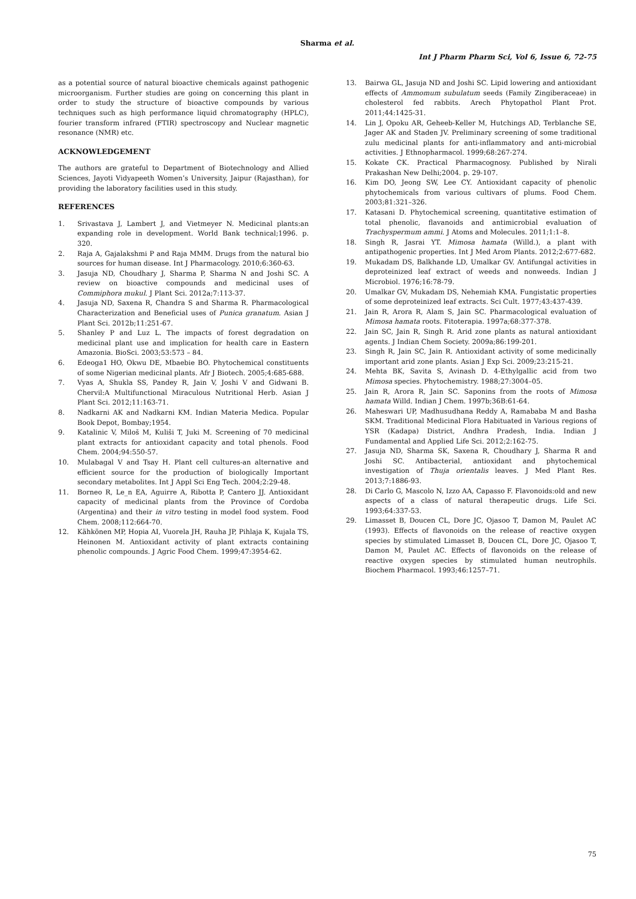Sharma et al.
Int J Pharm Pharm Sci, Vol 6, Issue 6, 72-75
as a potential source of natural bioactive chemicals against pathogenic microorganism. Further studies are going on concerning this plant in order to study the structure of bioactive compounds by various techniques such as high performance liquid chromatography (HPLC), fourier transform infrared (FTIR) spectroscopy and Nuclear magnetic resonance (NMR) etc.
ACKNOWLEDGEMENT
The authors are grateful to Department of Biotechnology and Allied Sciences, Jayoti Vidyapeeth Women’s University, Jaipur (Rajasthan), for providing the laboratory facilities used in this study.
REFERENCES
1. Srivastava J, Lambert J, and Vietmeyer N. Medicinal plants:an expanding role in development. World Bank technical;1996. p. 320.
2. Raja A, Gajalakshmi P and Raja MMM. Drugs from the natural bio sources for human disease. Int J Pharmacology. 2010;6:360-63.
3. Jasuja ND, Choudhary J, Sharma P, Sharma N and Joshi SC. A review on bioactive compounds and medicinal uses of Commiphora mukul. J Plant Sci. 2012a;7:113-37.
4. Jasuja ND, Saxena R, Chandra S and Sharma R. Pharmacological Characterization and Beneficial uses of Punica granatum. Asian J Plant Sci. 2012b;11:251-67.
5. Shanley P and Luz L. The impacts of forest degradation on medicinal plant use and implication for health care in Eastern Amazonia. BioSci. 2003;53:573 – 84.
6. Edeoga1 HO, Okwu DE, Mbaebie BO. Phytochemical constituents of some Nigerian medicinal plants. Afr J Biotech. 2005;4:685-688.
7. Vyas A, Shukla SS, Pandey R, Jain V, Joshi V and Gidwani B. Chervil:A Multifunctional Miraculous Nutritional Herb. Asian J Plant Sci. 2012;11:163-71.
8. Nadkarni AK and Nadkarni KM. Indian Materia Medica. Popular Book Depot, Bombay;1954.
9. Katalinic V, Miloš M, Kuliši T, Juki M. Screening of 70 medicinal plant extracts for antioxidant capacity and total phenols. Food Chem. 2004;94:550-57.
10. Mulabagal V and Tsay H. Plant cell cultures-an alternative and efficient source for the production of biologically Important secondary metabolites. Int J Appl Sci Eng Tech. 2004;2:29-48.
11. Borneo R, Le_n EA, Aguirre A, Ribotta P, Cantero JJ. Antioxidant capacity of medicinal plants from the Province of Cordoba (Argentina) and their in vitro testing in model food system. Food Chem. 2008;112:664-70.
12. Kähkönen MP, Hopia AI, Vuorela JH, Rauha JP, Pihlaja K, Kujala TS, Heinonen M. Antioxidant activity of plant extracts containing phenolic compounds. J Agric Food Chem. 1999;47:3954-62.
13. Bairwa GL, Jasuja ND and Joshi SC. Lipid lowering and antioxidant effects of Ammomum subulatum seeds (Family Zingiberaceae) in cholesterol fed rabbits. Arech Phytopathol Plant Prot. 2011;44:1425-31.
14. Lin J, Opoku AR, Geheeb-Keller M, Hutchings AD, Terblanche SE, Jager AK and Staden JV. Preliminary screening of some traditional zulu medicinal plants for anti-inflammatory and anti-microbial activities. J Ethnopharmacol. 1999;68:267-274.
15. Kokate CK. Practical Pharmacognosy. Published by Nirali Prakashan New Delhi;2004. p. 29-107.
16. Kim DO, Jeong SW, Lee CY. Antioxidant capacity of phenolic phytochemicals from various cultivars of plums. Food Chem. 2003;81:321–326.
17. Katasani D. Phytochemical screening, quantitative estimation of total phenolic, flavanoids and antimicrobial evaluation of Trachyspermum ammi. J Atoms and Molecules. 2011;1:1–8.
18. Singh R, Jasrai YT. Mimosa hamata (Willd.), a plant with antipathogenic properties. Int J Med Arom Plants. 2012;2:677-682.
19. Mukadam DS, Balkhande LD, Umalkar GV. Antifungal activities in deproteinized leaf extract of weeds and nonweeds. Indian J Microbiol. 1976;16:78-79.
20. Umalkar GV, Mukadam DS, Nehemiah KMA. Fungistatic properties of some deproteinized leaf extracts. Sci Cult. 1977;43:437-439.
21. Jain R, Arora R, Alam S, Jain SC. Pharmacological evaluation of Mimosa hamata roots. Fitoterapia. 1997a;68:377-378.
22. Jain SC, Jain R, Singh R. Arid zone plants as natural antioxidant agents. J Indian Chem Society. 2009a;86:199-201.
23. Singh R, Jain SC, Jain R. Antioxidant activity of some medicinally important arid zone plants. Asian J Exp Sci. 2009;23:215-21.
24. Mehta BK, Savita S, Avinash D. 4-Ethylgallic acid from two Mimosa species. Phytochemistry. 1988;27:3004–05.
25. Jain R, Arora R, Jain SC. Saponins from the roots of Mimosa hamata Willd. Indian J Chem. 1997b;36B:61-64.
26. Maheswari UP, Madhusudhana Reddy A, Ramababa M and Basha SKM. Traditional Medicinal Flora Habituated in Various regions of YSR (Kadapa) District, Andhra Pradesh, India. Indian J Fundamental and Applied Life Sci. 2012;2:162-75.
27. Jasuja ND, Sharma SK, Saxena R, Choudhary J, Sharma R and Joshi SC. Antibacterial, antioxidant and phytochemical investigation of Thuja orientalis leaves. J Med Plant Res. 2013;7:1886-93.
28. Di Carlo G, Mascolo N, Izzo AA, Capasso F. Flavonoids:old and new aspects of a class of natural therapeutic drugs. Life Sci. 1993;64:337-53.
29. Limasset B, Doucen CL, Dore JC, Ojasoo T, Damon M, Paulet AC (1993). Effects of flavonoids on the release of reactive oxygen species by stimulated Limasset B, Doucen CL, Dore JC, Ojasoo T, Damon M, Paulet AC. Effects of flavonoids on the release of reactive oxygen species by stimulated human neutrophils. Biochem Pharmacol. 1993;46:1257–71.
75